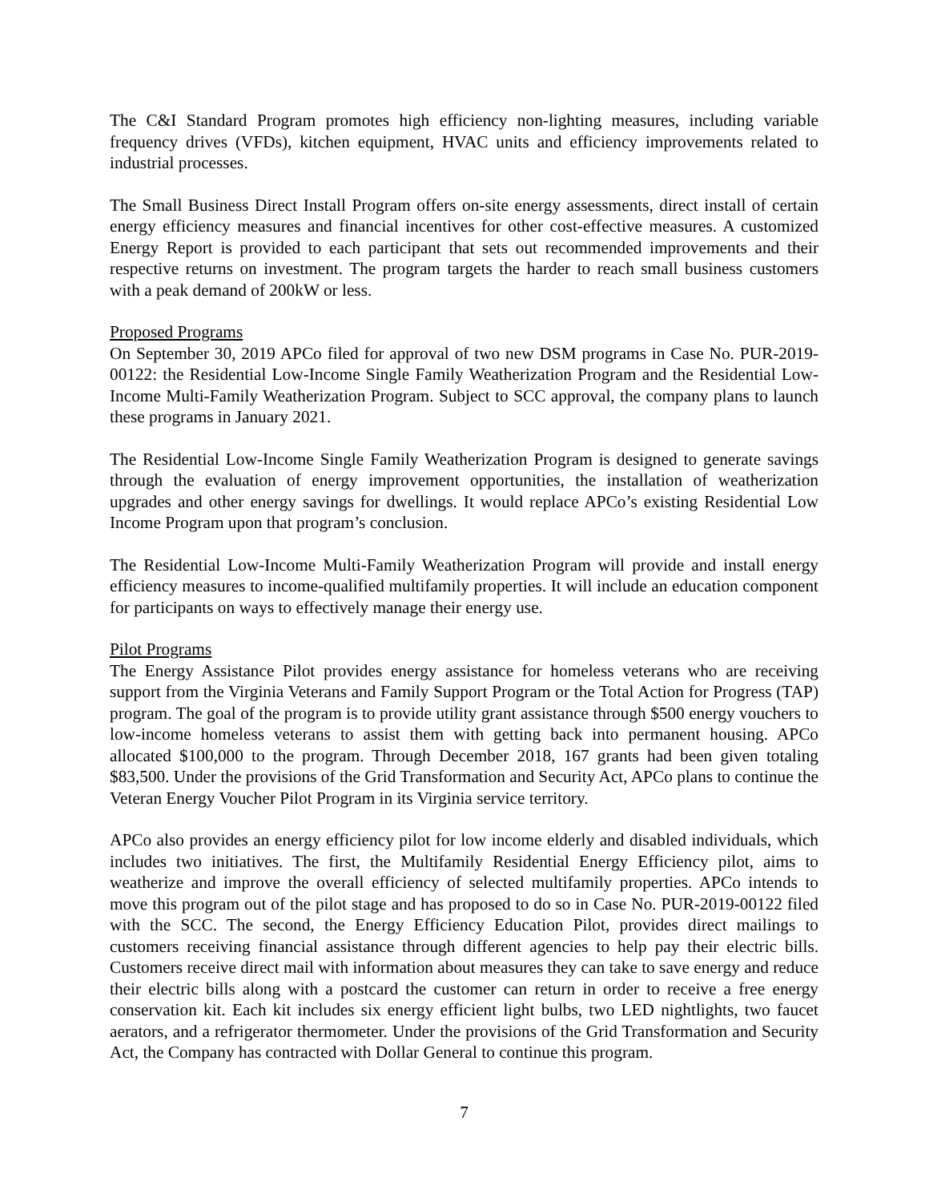The C&I Standard Program promotes high efficiency non-lighting measures, including variable frequency drives (VFDs), kitchen equipment, HVAC units and efficiency improvements related to industrial processes.
The Small Business Direct Install Program offers on-site energy assessments, direct install of certain energy efficiency measures and financial incentives for other cost-effective measures. A customized Energy Report is provided to each participant that sets out recommended improvements and their respective returns on investment. The program targets the harder to reach small business customers with a peak demand of 200kW or less.
Proposed Programs
On September 30, 2019 APCo filed for approval of two new DSM programs in Case No. PUR-2019-00122: the Residential Low-Income Single Family Weatherization Program and the Residential Low-Income Multi-Family Weatherization Program. Subject to SCC approval, the company plans to launch these programs in January 2021.
The Residential Low-Income Single Family Weatherization Program is designed to generate savings through the evaluation of energy improvement opportunities, the installation of weatherization upgrades and other energy savings for dwellings. It would replace APCo’s existing Residential Low Income Program upon that program’s conclusion.
The Residential Low-Income Multi-Family Weatherization Program will provide and install energy efficiency measures to income-qualified multifamily properties. It will include an education component for participants on ways to effectively manage their energy use.
Pilot Programs
The Energy Assistance Pilot provides energy assistance for homeless veterans who are receiving support from the Virginia Veterans and Family Support Program or the Total Action for Progress (TAP) program. The goal of the program is to provide utility grant assistance through $500 energy vouchers to low-income homeless veterans to assist them with getting back into permanent housing. APCo allocated $100,000 to the program. Through December 2018, 167 grants had been given totaling $83,500. Under the provisions of the Grid Transformation and Security Act, APCo plans to continue the Veteran Energy Voucher Pilot Program in its Virginia service territory.
APCo also provides an energy efficiency pilot for low income elderly and disabled individuals, which includes two initiatives. The first, the Multifamily Residential Energy Efficiency pilot, aims to weatherize and improve the overall efficiency of selected multifamily properties. APCo intends to move this program out of the pilot stage and has proposed to do so in Case No. PUR-2019-00122 filed with the SCC. The second, the Energy Efficiency Education Pilot, provides direct mailings to customers receiving financial assistance through different agencies to help pay their electric bills. Customers receive direct mail with information about measures they can take to save energy and reduce their electric bills along with a postcard the customer can return in order to receive a free energy conservation kit. Each kit includes six energy efficient light bulbs, two LED nightlights, two faucet aerators, and a refrigerator thermometer. Under the provisions of the Grid Transformation and Security Act, the Company has contracted with Dollar General to continue this program.
7